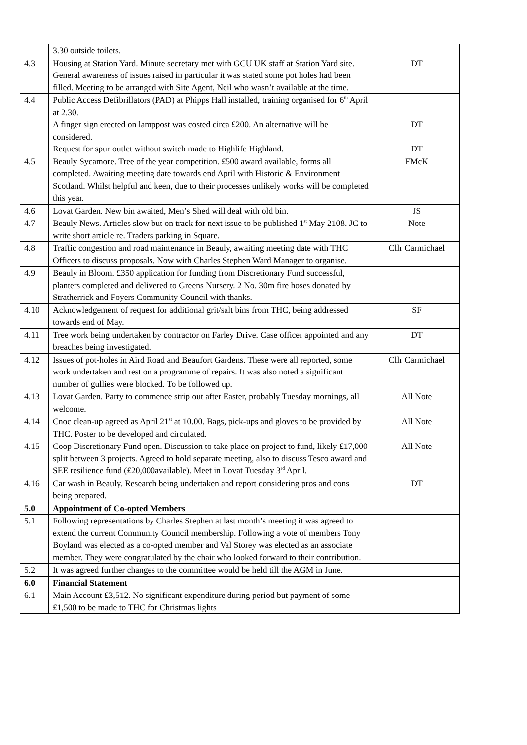| | 3.30 outside toilets. | |
| 4.3 | Housing at Station Yard. Minute secretary met with GCU UK staff at Station Yard site. General awareness of issues raised in particular it was stated some pot holes had been filled. Meeting to be arranged with Site Agent, Neil who wasn’t available at the time. | DT |
| 4.4 | Public Access Defibrillators (PAD) at Phipps Hall installed, training organised for 6<sup>th</sup> April at 2.30. A finger sign erected on lamppost was costed circa £200. An alternative will be considered. Request for spur outlet without switch made to Highlife Highland. | DT DT |
| 4.5 | Beauly Sycamore. Tree of the year competition. £500 award available, forms all completed. Awaiting meeting date towards end April with Historic & Environment Scotland. Whilst helpful and keen, due to their processes unlikely works will be completed this year. | FMcK |
| 4.6 | Lovat Garden. New bin awaited, Men’s Shed will deal with old bin. | JS |
| 4.7 | Beauly News. Articles slow but on track for next issue to be published 1<sup>st</sup> May 2108. JC to write short article re. Traders parking in Square. | Note |
| 4.8 | Traffic congestion and road maintenance in Beauly, awaiting meeting date with THC Officers to discuss proposals. Now with Charles Stephen Ward Manager to organise. | Cllr Carmichael |
| 4.9 | Beauly in Bloom. £350 application for funding from Discretionary Fund successful, planters completed and delivered to Greens Nursery. 2 No. 30m fire hoses donated by Stratherrick and Foyers Community Council with thanks. | |
| 4.10 | Acknowledgement of request for additional grit/salt bins from THC, being addressed towards end of May. | SF |
| 4.11 | Tree work being undertaken by contractor on Farley Drive. Case officer appointed and any breaches being investigated. | DT |
| 4.12 | Issues of pot-holes in Aird Road and Beaufort Gardens. These were all reported, some work undertaken and rest on a programme of repairs. It was also noted a significant number of gullies were blocked. To be followed up. | Cllr Carmichael |
| 4.13 | Lovat Garden. Party to commence strip out after Easter, probably Tuesday mornings, all welcome. | All Note |
| 4.14 | Cnoc clean-up agreed as April 21<sup>st</sup> at 10.00. Bags, pick-ups and gloves to be provided by THC. Poster to be developed and circulated. | All Note |
| 4.15 | Coop Discretionary Fund open. Discussion to take place on project to fund, likely £17,000 split between 3 projects. Agreed to hold separate meeting, also to discuss Tesco award and SEE resilience fund (£20,000available). Meet in Lovat Tuesday 3<sup>rd</sup> April. | All Note |
| 4.16 | Car wash in Beauly. Research being undertaken and report considering pros and cons being prepared. | DT |
| 5.0 | Appointment of Co-opted Members | |
| 5.1 | Following representations by Charles Stephen at last month’s meeting it was agreed to extend the current Community Council membership. Following a vote of members Tony Boyland was elected as a co-opted member and Val Storey was elected as an associate member. They were congratulated by the chair who looked forward to their contribution. | |
| 5.2 | It was agreed further changes to the committee would be held till the AGM in June. | |
| 6.0 | Financial Statement | |
| 6.1 | Main Account £3,512. No significant expenditure during period but payment of some £1,500 to be made to THC for Christmas lights | |